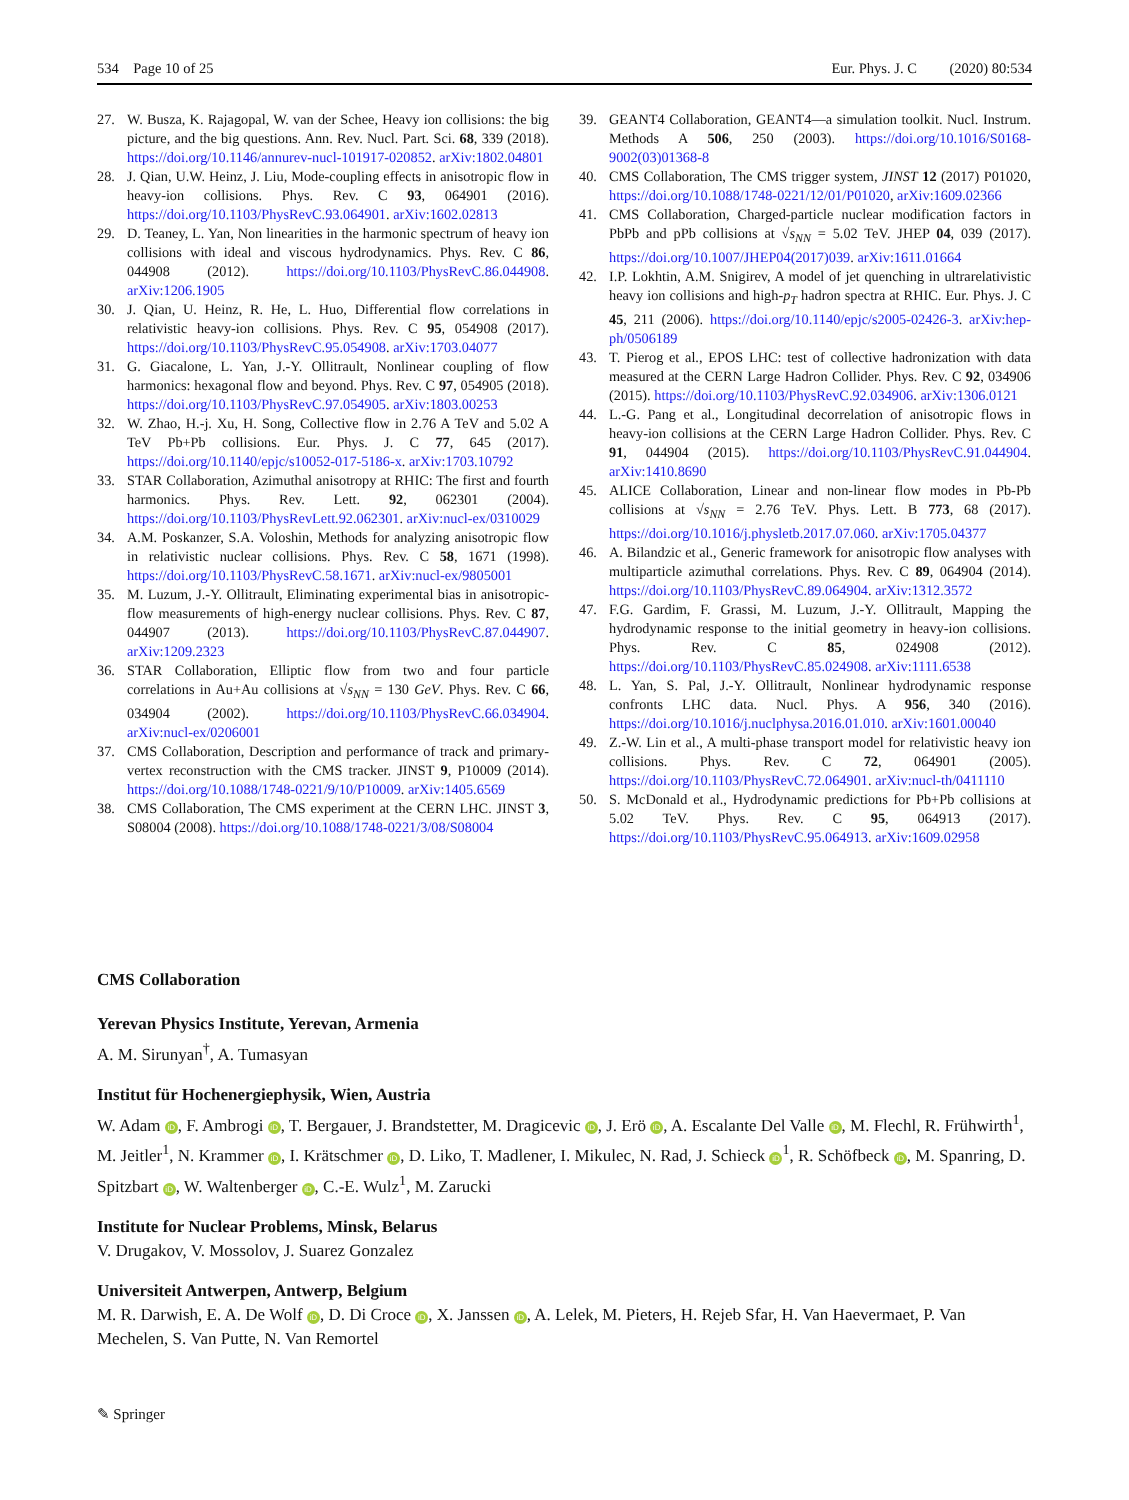534 Page 10 of 25 Eur. Phys. J. C (2020) 80:534
27. W. Busza, K. Rajagopal, W. van der Schee, Heavy ion collisions: the big picture, and the big questions. Ann. Rev. Nucl. Part. Sci. 68, 339 (2018). https://doi.org/10.1146/annurev-nucl-101917-020852. arXiv:1802.04801
28. J. Qian, U.W. Heinz, J. Liu, Mode-coupling effects in anisotropic flow in heavy-ion collisions. Phys. Rev. C 93, 064901 (2016). https://doi.org/10.1103/PhysRevC.93.064901. arXiv:1602.02813
29. D. Teaney, L. Yan, Non linearities in the harmonic spectrum of heavy ion collisions with ideal and viscous hydrodynamics. Phys. Rev. C 86, 044908 (2012). https://doi.org/10.1103/PhysRevC.86.044908. arXiv:1206.1905
30. J. Qian, U. Heinz, R. He, L. Huo, Differential flow correlations in relativistic heavy-ion collisions. Phys. Rev. C 95, 054908 (2017). https://doi.org/10.1103/PhysRevC.95.054908. arXiv:1703.04077
31. G. Giacalone, L. Yan, J.-Y. Ollitrault, Nonlinear coupling of flow harmonics: hexagonal flow and beyond. Phys. Rev. C 97, 054905 (2018). https://doi.org/10.1103/PhysRevC.97.054905. arXiv:1803.00253
32. W. Zhao, H.-j. Xu, H. Song, Collective flow in 2.76 A TeV and 5.02 A TeV Pb+Pb collisions. Eur. Phys. J. C 77, 645 (2017). https://doi.org/10.1140/epjc/s10052-017-5186-x. arXiv:1703.10792
33. STAR Collaboration, Azimuthal anisotropy at RHIC: The first and fourth harmonics. Phys. Rev. Lett. 92, 062301 (2004). https://doi.org/10.1103/PhysRevLett.92.062301. arXiv:nucl-ex/0310029
34. A.M. Poskanzer, S.A. Voloshin, Methods for analyzing anisotropic flow in relativistic nuclear collisions. Phys. Rev. C 58, 1671 (1998). https://doi.org/10.1103/PhysRevC.58.1671. arXiv:nucl-ex/9805001
35. M. Luzum, J.-Y. Ollitrault, Eliminating experimental bias in anisotropic-flow measurements of high-energy nuclear collisions. Phys. Rev. C 87, 044907 (2013). https://doi.org/10.1103/PhysRevC.87.044907. arXiv:1209.2323
36. STAR Collaboration, Elliptic flow from two and four particle correlations in Au+Au collisions at √s<sub>NN</sub> = 130 GeV. Phys. Rev. C 66, 034904 (2002). https://doi.org/10.1103/PhysRevC.66.034904. arXiv:nucl-ex/0206001
37. CMS Collaboration, Description and performance of track and primary-vertex reconstruction with the CMS tracker. JINST 9, P10009 (2014). https://doi.org/10.1088/1748-0221/9/10/P10009. arXiv:1405.6569
38. CMS Collaboration, The CMS experiment at the CERN LHC. JINST 3, S08004 (2008). https://doi.org/10.1088/1748-0221/3/08/S08004
39. GEANT4 Collaboration, GEANT4—a simulation toolkit. Nucl. Instrum. Methods A 506, 250 (2003). https://doi.org/10.1016/S0168-9002(03)01368-8
40. CMS Collaboration, The CMS trigger system, JINST 12 (2017) P01020, https://doi.org/10.1088/1748-0221/12/01/P01020, arXiv:1609.02366
41. CMS Collaboration, Charged-particle nuclear modification factors in PbPb and pPb collisions at √s<sub>NN</sub> = 5.02 TeV. JHEP 04, 039 (2017). https://doi.org/10.1007/JHEP04(2017)039. arXiv:1611.01664
42. I.P. Lokhtin, A.M. Snigirev, A model of jet quenching in ultrarelativistic heavy ion collisions and high-p<sub>T</sub> hadron spectra at RHIC. Eur. Phys. J. C 45, 211 (2006). https://doi.org/10.1140/epjc/s2005-02426-3. arXiv:hep-ph/0506189
43. T. Pierog et al., EPOS LHC: test of collective hadronization with data measured at the CERN Large Hadron Collider. Phys. Rev. C 92, 034906 (2015). https://doi.org/10.1103/PhysRevC.92.034906. arXiv:1306.0121
44. L.-G. Pang et al., Longitudinal decorrelation of anisotropic flows in heavy-ion collisions at the CERN Large Hadron Collider. Phys. Rev. C 91, 044904 (2015). https://doi.org/10.1103/PhysRevC.91.044904. arXiv:1410.8690
45. ALICE Collaboration, Linear and non-linear flow modes in Pb-Pb collisions at √s<sub>NN</sub> = 2.76 TeV. Phys. Lett. B 773, 68 (2017). https://doi.org/10.1016/j.physletb.2017.07.060. arXiv:1705.04377
46. A. Bilandzic et al., Generic framework for anisotropic flow analyses with multiparticle azimuthal correlations. Phys. Rev. C 89, 064904 (2014). https://doi.org/10.1103/PhysRevC.89.064904. arXiv:1312.3572
47. F.G. Gardim, F. Grassi, M. Luzum, J.-Y. Ollitrault, Mapping the hydrodynamic response to the initial geometry in heavy-ion collisions. Phys. Rev. C 85, 024908 (2012). https://doi.org/10.1103/PhysRevC.85.024908. arXiv:1111.6538
48. L. Yan, S. Pal, J.-Y. Ollitrault, Nonlinear hydrodynamic response confronts LHC data. Nucl. Phys. A 956, 340 (2016). https://doi.org/10.1016/j.nuclphysa.2016.01.010. arXiv:1601.00040
49. Z.-W. Lin et al., A multi-phase transport model for relativistic heavy ion collisions. Phys. Rev. C 72, 064901 (2005). https://doi.org/10.1103/PhysRevC.72.064901. arXiv:nucl-th/0411110
50. S. McDonald et al., Hydrodynamic predictions for Pb+Pb collisions at 5.02 TeV. Phys. Rev. C 95, 064913 (2017). https://doi.org/10.1103/PhysRevC.95.064913. arXiv:1609.02958
CMS Collaboration
Yerevan Physics Institute, Yerevan, Armenia
A. M. Sirunyan<sup>†</sup>, A. Tumasyan
Institut für Hochenergiephysik, Wien, Austria
W. Adam iD, F. Ambrogi iD, T. Bergauer, J. Brandstetter, M. Dragicevic iD, J. Erö iD, A. Escalante Del Valle iD, M. Flechl, R. Frühwirth<sup>1</sup>, M. Jeitler<sup>1</sup>, N. Krammer iD, I. Krätschmer iD, D. Liko, T. Madlener, I. Mikulec, N. Rad, J. Schieck iD<sup>1</sup>, R. Schöfbeck iD, M. Spanring, D. Spitzbart iD, W. Waltenberger iD, C.-E. Wulz<sup>1</sup>, M. Zarucki
Institute for Nuclear Problems, Minsk, Belarus
V. Drugakov, V. Mossolov, J. Suarez Gonzalez
Universiteit Antwerpen, Antwerp, Belgium
M. R. Darwish, E. A. De Wolf iD, D. Di Croce iD, X. Janssen iD, A. Lelek, M. Pieters, H. Rejeb Sfar, H. Van Haevermaet, P. Van Mechelen, S. Van Putte, N. Van Remortel
✎ Springer